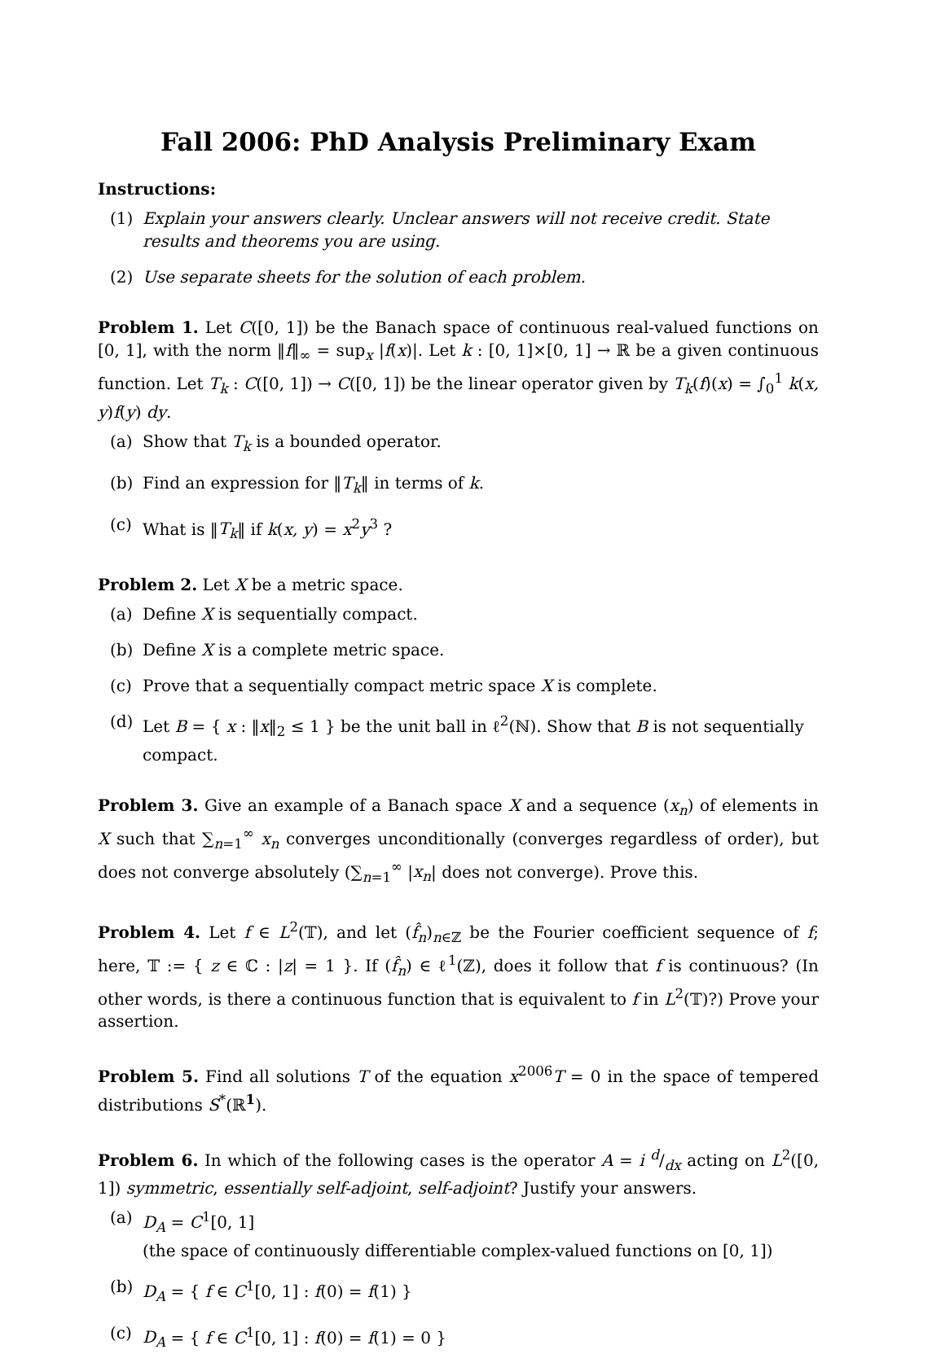Fall 2006: PhD Analysis Preliminary Exam
Instructions:
(1) Explain your answers clearly. Unclear answers will not receive credit. State results and theorems you are using.
(2) Use separate sheets for the solution of each problem.
Problem 1. Let C([0, 1]) be the Banach space of continuous real-valued functions on [0, 1], with the norm ‖f‖<sub>∞</sub> = sup<sub>x</sub> |f(x)|. Let k : [0, 1]×[0, 1] → ℝ be a given continuous function. Let T<sub>k</sub> : C([0, 1]) → C([0, 1]) be the linear operator given by T<sub>k</sub>(f)(x) = ∫<sub>0</sub><sup>1</sup> k(x, y)f(y) dy.
(a) Show that T<sub>k</sub> is a bounded operator.
(b) Find an expression for ‖T<sub>k</sub>‖ in terms of k.
(c) What is ‖T<sub>k</sub>‖ if k(x, y) = x<sup>2</sup>y<sup>3</sup> ?
Problem 2. Let X be a metric space.
(a) Define X is sequentially compact.
(b) Define X is a complete metric space.
(c) Prove that a sequentially compact metric space X is complete.
(d) Let B = { x : ‖x‖<sub>2</sub> ≤ 1 } be the unit ball in ℓ<sup>2</sup>(ℕ). Show that B is not sequentially compact.
Problem 3. Give an example of a Banach space X and a sequence (x<sub>n</sub>) of elements in X such that ∑<sub>n=1</sub><sup>∞</sup> x<sub>n</sub> converges unconditionally (converges regardless of order), but does not converge absolutely (∑<sub>n=1</sub><sup>∞</sup> |x<sub>n</sub>| does not converge). Prove this.
Problem 4. Let f ∈ L<sup>2</sup>(𝕋), and let (f̂<sub>n</sub>)<sub>n∈ℤ</sub> be the Fourier coefficient sequence of f; here, 𝕋 := { z ∈ ℂ : |z| = 1 }. If (f̂<sub>n</sub>) ∈ ℓ<sup>1</sup>(ℤ), does it follow that f is continuous? (In other words, is there a continuous function that is equivalent to f in L<sup>2</sup>(𝕋)?) Prove your assertion.
Problem 5. Find all solutions T of the equation x<sup>2006</sup>T = 0 in the space of tempered distributions S<sup>*</sup>(ℝ<sup>1</sup>).
Problem 6. In which of the following cases is the operator A = i d/dx acting on L<sup>2</sup>([0, 1]) symmetric, essentially self-adjoint, self-adjoint? Justify your answers.
(a) D<sub>A</sub> = C<sup>1</sup>[0, 1]
(the space of continuously differentiable complex-valued functions on [0, 1])
(b) D<sub>A</sub> = { f ∈ C<sup>1</sup>[0, 1] : f(0) = f(1) }
(c) D<sub>A</sub> = { f ∈ C<sup>1</sup>[0, 1] : f(0) = f(1) = 0 }